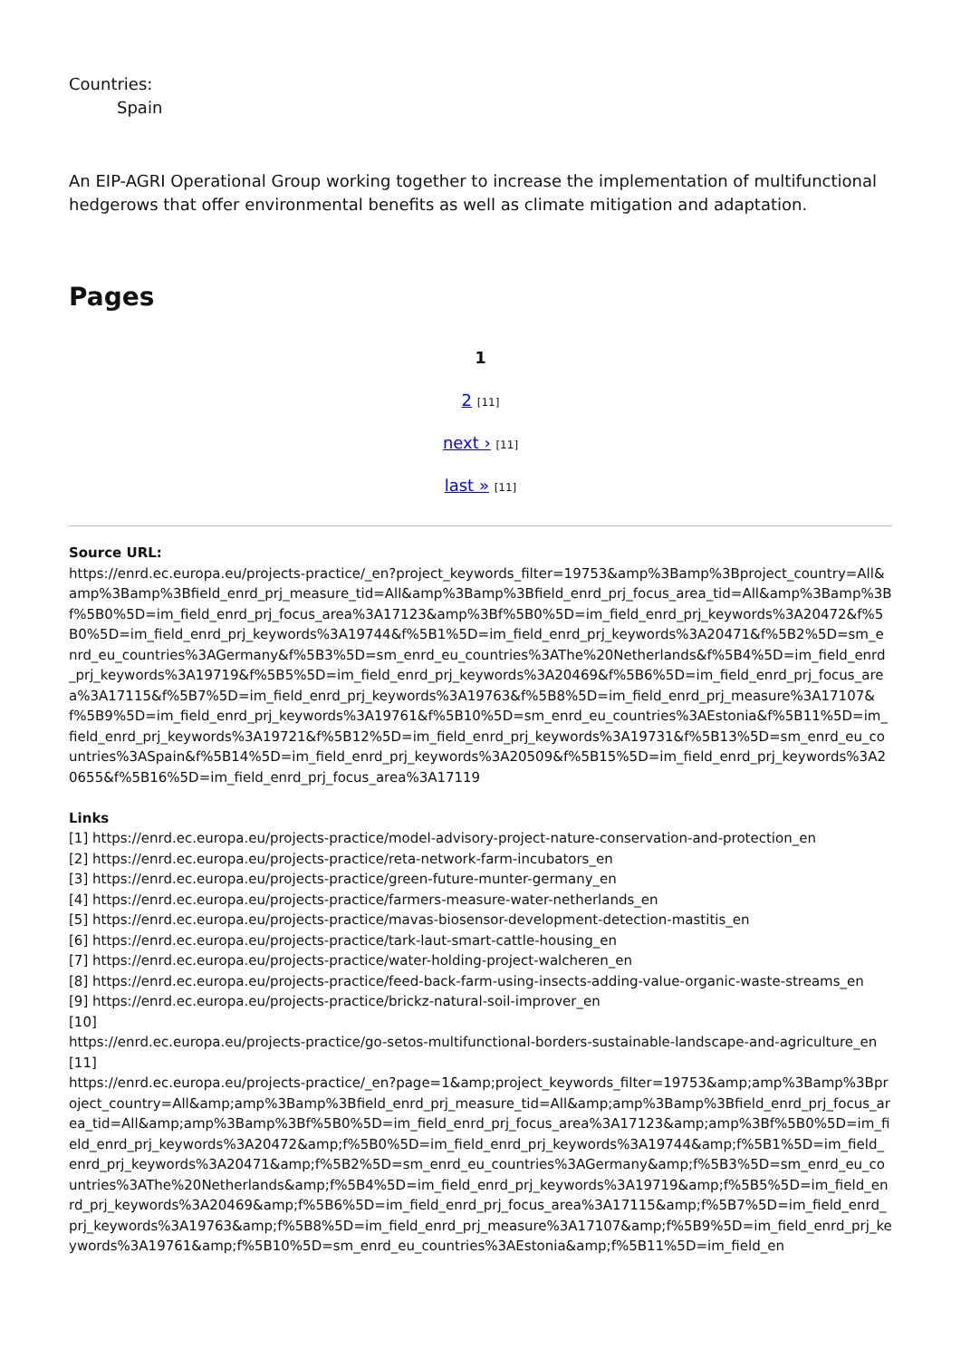Countries:
Spain
An EIP-AGRI Operational Group working together to increase the implementation of multifunctional hedgerows that offer environmental benefits as well as climate mitigation and adaptation.
Pages
1
2 [11]
next › [11]
last » [11]
Source URL:
https://enrd.ec.europa.eu/projects-practice/_en?project_keywords_filter=19753&amp%3Bamp%3Bproject_country=All&amp%3Bamp%3Bfield_enrd_prj_measure_tid=All&amp%3Bamp%3Bfield_enrd_prj_focus_area_tid=All&amp%3Bamp%3Bf%5B0%5D=im_field_enrd_prj_focus_area%3A17123&amp%3Bf%5B0%5D=im_field_enrd_prj_keywords%3A20472&f%5B0%5D=im_field_enrd_prj_keywords%3A19744&f%5B1%5D=im_field_enrd_prj_keywords%3A20471&f%5B2%5D=sm_enrd_eu_countries%3AGermany&f%5B3%5D=sm_enrd_eu_countries%3AThe%20Netherlands&f%5B4%5D=im_field_enrd_prj_keywords%3A19719&f%5B5%5D=im_field_enrd_prj_keywords%3A20469&f%5B6%5D=im_field_enrd_prj_focus_area%3A17115&f%5B7%5D=im_field_enrd_prj_keywords%3A19763&f%5B8%5D=im_field_enrd_prj_measure%3A17107&f%5B9%5D=im_field_enrd_prj_keywords%3A19761&f%5B10%5D=sm_enrd_eu_countries%3AEstonia&f%5B11%5D=im_field_enrd_prj_keywords%3A19721&f%5B12%5D=im_field_enrd_prj_keywords%3A19731&f%5B13%5D=sm_enrd_eu_countries%3ASpain&f%5B14%5D=im_field_enrd_prj_keywords%3A20509&f%5B15%5D=im_field_enrd_prj_keywords%3A20655&f%5B16%5D=im_field_enrd_prj_focus_area%3A17119
Links
[1] https://enrd.ec.europa.eu/projects-practice/model-advisory-project-nature-conservation-and-protection_en
[2] https://enrd.ec.europa.eu/projects-practice/reta-network-farm-incubators_en
[3] https://enrd.ec.europa.eu/projects-practice/green-future-munter-germany_en
[4] https://enrd.ec.europa.eu/projects-practice/farmers-measure-water-netherlands_en
[5] https://enrd.ec.europa.eu/projects-practice/mavas-biosensor-development-detection-mastitis_en
[6] https://enrd.ec.europa.eu/projects-practice/tark-laut-smart-cattle-housing_en
[7] https://enrd.ec.europa.eu/projects-practice/water-holding-project-walcheren_en
[8] https://enrd.ec.europa.eu/projects-practice/feed-back-farm-using-insects-adding-value-organic-waste-streams_en
[9] https://enrd.ec.europa.eu/projects-practice/brickz-natural-soil-improver_en
[10]
https://enrd.ec.europa.eu/projects-practice/go-setos-multifunctional-borders-sustainable-landscape-and-agriculture_en
[11]
https://enrd.ec.europa.eu/projects-practice/_en?page=1&amp;project_keywords_filter=19753&amp;amp%3Bamp%3Bproject_country=All&amp;amp%3Bamp%3Bfield_enrd_prj_measure_tid=All&amp;amp%3Bamp%3Bfield_enrd_prj_focus_area_tid=All&amp;amp%3Bamp%3Bf%5B0%5D=im_field_enrd_prj_focus_area%3A17123&amp;amp%3Bf%5B0%5D=im_field_enrd_prj_keywords%3A20472&amp;f%5B0%5D=im_field_enrd_prj_keywords%3A19744&amp;f%5B1%5D=im_field_enrd_prj_keywords%3A20471&amp;f%5B2%5D=sm_enrd_eu_countries%3AGermany&amp;f%5B3%5D=sm_enrd_eu_countries%3AThe%20Netherlands&amp;f%5B4%5D=im_field_enrd_prj_keywords%3A19719&amp;f%5B5%5D=im_field_enrd_prj_keywords%3A20469&amp;f%5B6%5D=im_field_enrd_prj_focus_area%3A17115&amp;f%5B7%5D=im_field_enrd_prj_keywords%3A19763&amp;f%5B8%5D=im_field_enrd_prj_measure%3A17107&amp;f%5B9%5D=im_field_enrd_prj_keywords%3A19761&amp;f%5B10%5D=sm_enrd_eu_countries%3AEstonia&amp;f%5B11%5D=im_field_en